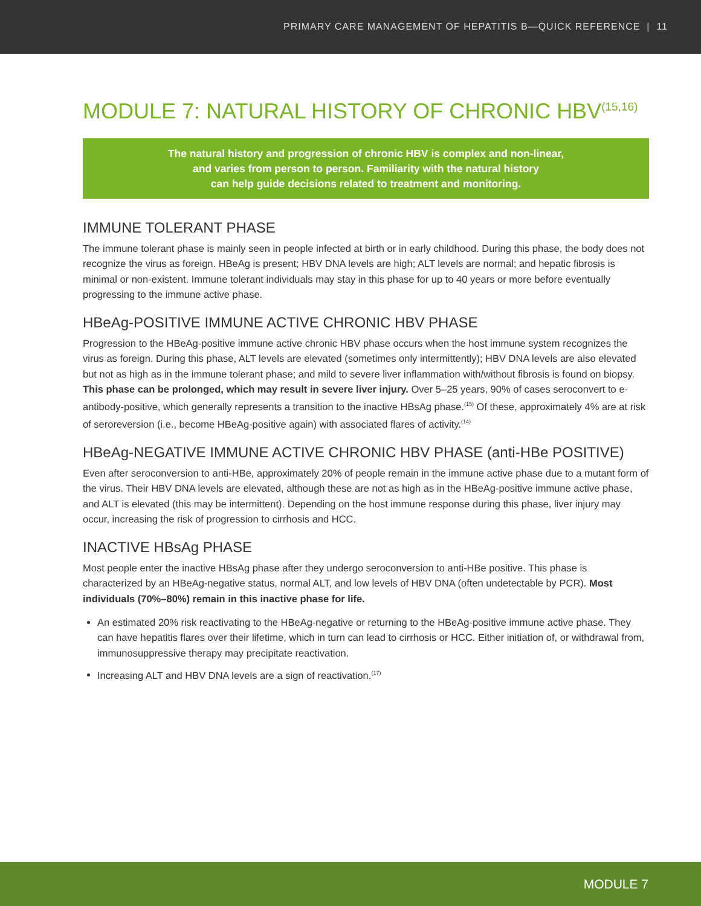PRIMARY CARE MANAGEMENT OF HEPATITIS B—QUICK REFERENCE | 11
MODULE 7: NATURAL HISTORY OF CHRONIC HBV<sup>(15,16)</sup>
The natural history and progression of chronic HBV is complex and non-linear,
and varies from person to person. Familiarity with the natural history
can help guide decisions related to treatment and monitoring.
IMMUNE TOLERANT PHASE
The immune tolerant phase is mainly seen in people infected at birth or in early childhood. During this phase, the body does not recognize the virus as foreign. HBeAg is present; HBV DNA levels are high; ALT levels are normal; and hepatic fibrosis is minimal or non-existent. Immune tolerant individuals may stay in this phase for up to 40 years or more before eventually progressing to the immune active phase.
HBeAg-POSITIVE IMMUNE ACTIVE CHRONIC HBV PHASE
Progression to the HBeAg-positive immune active chronic HBV phase occurs when the host immune system recognizes the virus as foreign. During this phase, ALT levels are elevated (sometimes only intermittently); HBV DNA levels are also elevated but not as high as in the immune tolerant phase; and mild to severe liver inflammation with/without fibrosis is found on biopsy. This phase can be prolonged, which may result in severe liver injury. Over 5–25 years, 90% of cases seroconvert to e-antibody-positive, which generally represents a transition to the inactive HBsAg phase.<sup>(15)</sup> Of these, approximately 4% are at risk of seroreversion (i.e., become HBeAg-positive again) with associated flares of activity.<sup>(14)</sup>
HBeAg-NEGATIVE IMMUNE ACTIVE CHRONIC HBV PHASE (anti-HBe POSITIVE)
Even after seroconversion to anti-HBe, approximately 20% of people remain in the immune active phase due to a mutant form of the virus. Their HBV DNA levels are elevated, although these are not as high as in the HBeAg-positive immune active phase, and ALT is elevated (this may be intermittent). Depending on the host immune response during this phase, liver injury may occur, increasing the risk of progression to cirrhosis and HCC.
INACTIVE HBsAg PHASE
Most people enter the inactive HBsAg phase after they undergo seroconversion to anti-HBe positive. This phase is characterized by an HBeAg-negative status, normal ALT, and low levels of HBV DNA (often undetectable by PCR). Most individuals (70%–80%) remain in this inactive phase for life.
An estimated 20% risk reactivating to the HBeAg-negative or returning to the HBeAg-positive immune active phase. They can have hepatitis flares over their lifetime, which in turn can lead to cirrhosis or HCC. Either initiation of, or withdrawal from, immunosuppressive therapy may precipitate reactivation.
Increasing ALT and HBV DNA levels are a sign of reactivation.<sup>(17)</sup>
MODULE 7